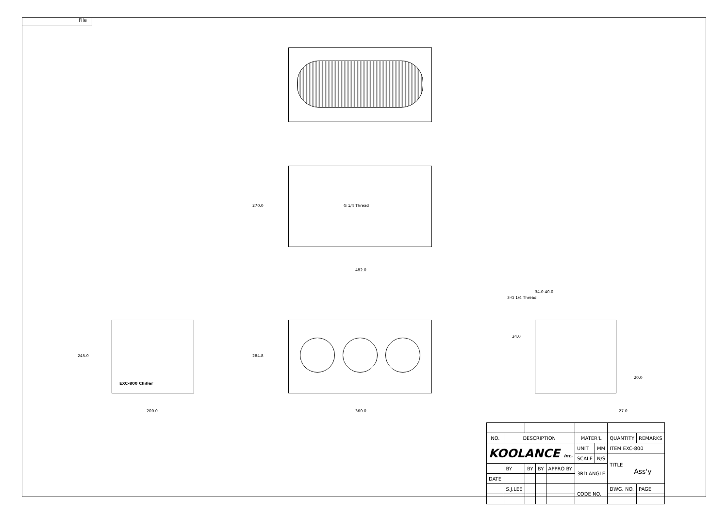File
G 1/4 Thread
270.0
482.0
EXC-800 Chiller
245.0
200.0
284.8
360.0
34.0 40.0
3-G 1/4 Thread
24.0
20.0
27.0
| NO. | DESCRIPTION | | | | MATER'L | | QUANTITY | REMARKS |
| --- | --- | --- | --- | --- | --- | --- | --- | --- |
| KOOLANCE inc. | | | | | UNIT | MM | ITEM EXC-800 | |
| | | | | | SCALE | N/S | TITLE Ass'y | |
| | BY | BY | BY | APPRO BY | 3RD ANGLE | | | |
| DATE | | | | | | | | |
| | S.J.LEE | | | | CODE NO. | | DWG. NO. | PAGE |